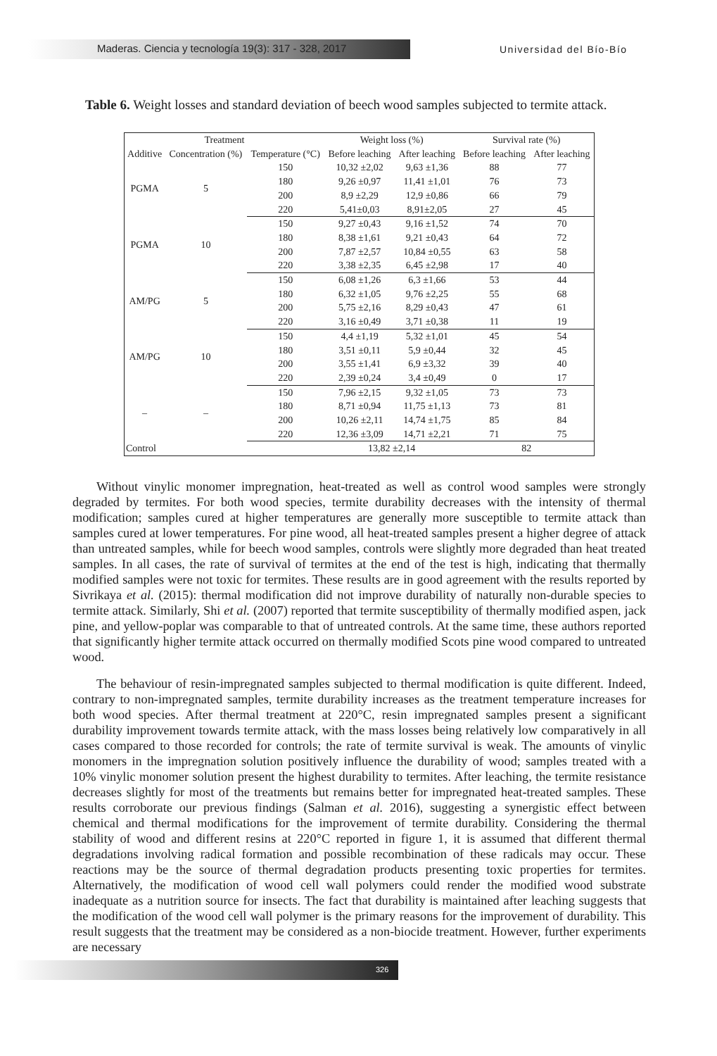Maderas. Ciencia y tecnología 19(3): 317 - 328, 2017
Universidad del Bío-Bío
Table 6. Weight losses and standard deviation of beech wood samples subjected to termite attack.
| Treatment | | | Weight loss (%) | | Survival rate (%) | |
| --- | --- | --- | --- | --- | --- | --- |
| Additive | Concentration (%) | Temperature (°C) | Before leaching | After leaching | Before leaching | After leaching |
| PGMA | 5 | 150 | 10,32 ±2,02 | 9,63 ±1,36 | 88 | 77 |
| | | 180 | 9,26 ±0,97 | 11,41 ±1,01 | 76 | 73 |
| | | 200 | 8,9 ±2,29 | 12,9 ±0,86 | 66 | 79 |
| | | 220 | 5,41±0,03 | 8,91±2,05 | 27 | 45 |
| PGMA | 10 | 150 | 9,27 ±0,43 | 9,16 ±1,52 | 74 | 70 |
| | | 180 | 8,38 ±1,61 | 9,21 ±0,43 | 64 | 72 |
| | | 200 | 7,87 ±2,57 | 10,84 ±0,55 | 63 | 58 |
| | | 220 | 3,38 ±2,35 | 6,45 ±2,98 | 17 | 40 |
| AM/PG | 5 | 150 | 6,08 ±1,26 | 6,3 ±1,66 | 53 | 44 |
| | | 180 | 6,32 ±1,05 | 9,76 ±2,25 | 55 | 68 |
| | | 200 | 5,75 ±2,16 | 8,29 ±0,43 | 47 | 61 |
| | | 220 | 3,16 ±0,49 | 3,71 ±0,38 | 11 | 19 |
| AM/PG | 10 | 150 | 4,4 ±1,19 | 5,32 ±1,01 | 45 | 54 |
| | | 180 | 3,51 ±0,11 | 5,9 ±0,44 | 32 | 45 |
| | | 200 | 3,55 ±1,41 | 6,9 ±3,32 | 39 | 40 |
| | | 220 | 2,39 ±0,24 | 3,4 ±0,49 | 0 | 17 |
| – | – | 150 | 7,96 ±2,15 | 9,32 ±1,05 | 73 | 73 |
| | | 180 | 8,71 ±0,94 | 11,75 ±1,13 | 73 | 81 |
| | | 200 | 10,26 ±2,11 | 14,74 ±1,75 | 85 | 84 |
| | | 220 | 12,36 ±3,09 | 14,71 ±2,21 | 71 | 75 |
| Control | | | 13,82 ±2,14 | | 82 | |
Without vinylic monomer impregnation, heat-treated as well as control wood samples were strongly degraded by termites. For both wood species, termite durability decreases with the intensity of thermal modification; samples cured at higher temperatures are generally more susceptible to termite attack than samples cured at lower temperatures. For pine wood, all heat-treated samples present a higher degree of attack than untreated samples, while for beech wood samples, controls were slightly more degraded than heat treated samples. In all cases, the rate of survival of termites at the end of the test is high, indicating that thermally modified samples were not toxic for termites. These results are in good agreement with the results reported by Sivrikaya et al. (2015): thermal modification did not improve durability of naturally non-durable species to termite attack. Similarly, Shi et al. (2007) reported that termite susceptibility of thermally modified aspen, jack pine, and yellow-poplar was comparable to that of untreated controls. At the same time, these authors reported that significantly higher termite attack occurred on thermally modified Scots pine wood compared to untreated wood.
The behaviour of resin-impregnated samples subjected to thermal modification is quite different. Indeed, contrary to non-impregnated samples, termite durability increases as the treatment temperature increases for both wood species. After thermal treatment at 220°C, resin impregnated samples present a significant durability improvement towards termite attack, with the mass losses being relatively low comparatively in all cases compared to those recorded for controls; the rate of termite survival is weak. The amounts of vinylic monomers in the impregnation solution positively influence the durability of wood; samples treated with a 10% vinylic monomer solution present the highest durability to termites. After leaching, the termite resistance decreases slightly for most of the treatments but remains better for impregnated heat-treated samples. These results corroborate our previous findings (Salman et al. 2016), suggesting a synergistic effect between chemical and thermal modifications for the improvement of termite durability. Considering the thermal stability of wood and different resins at 220°C reported in figure 1, it is assumed that different thermal degradations involving radical formation and possible recombination of these radicals may occur. These reactions may be the source of thermal degradation products presenting toxic properties for termites. Alternatively, the modification of wood cell wall polymers could render the modified wood substrate inadequate as a nutrition source for insects. The fact that durability is maintained after leaching suggests that the modification of the wood cell wall polymer is the primary reasons for the improvement of durability. This result suggests that the treatment may be considered as a non-biocide treatment. However, further experiments are necessary
326